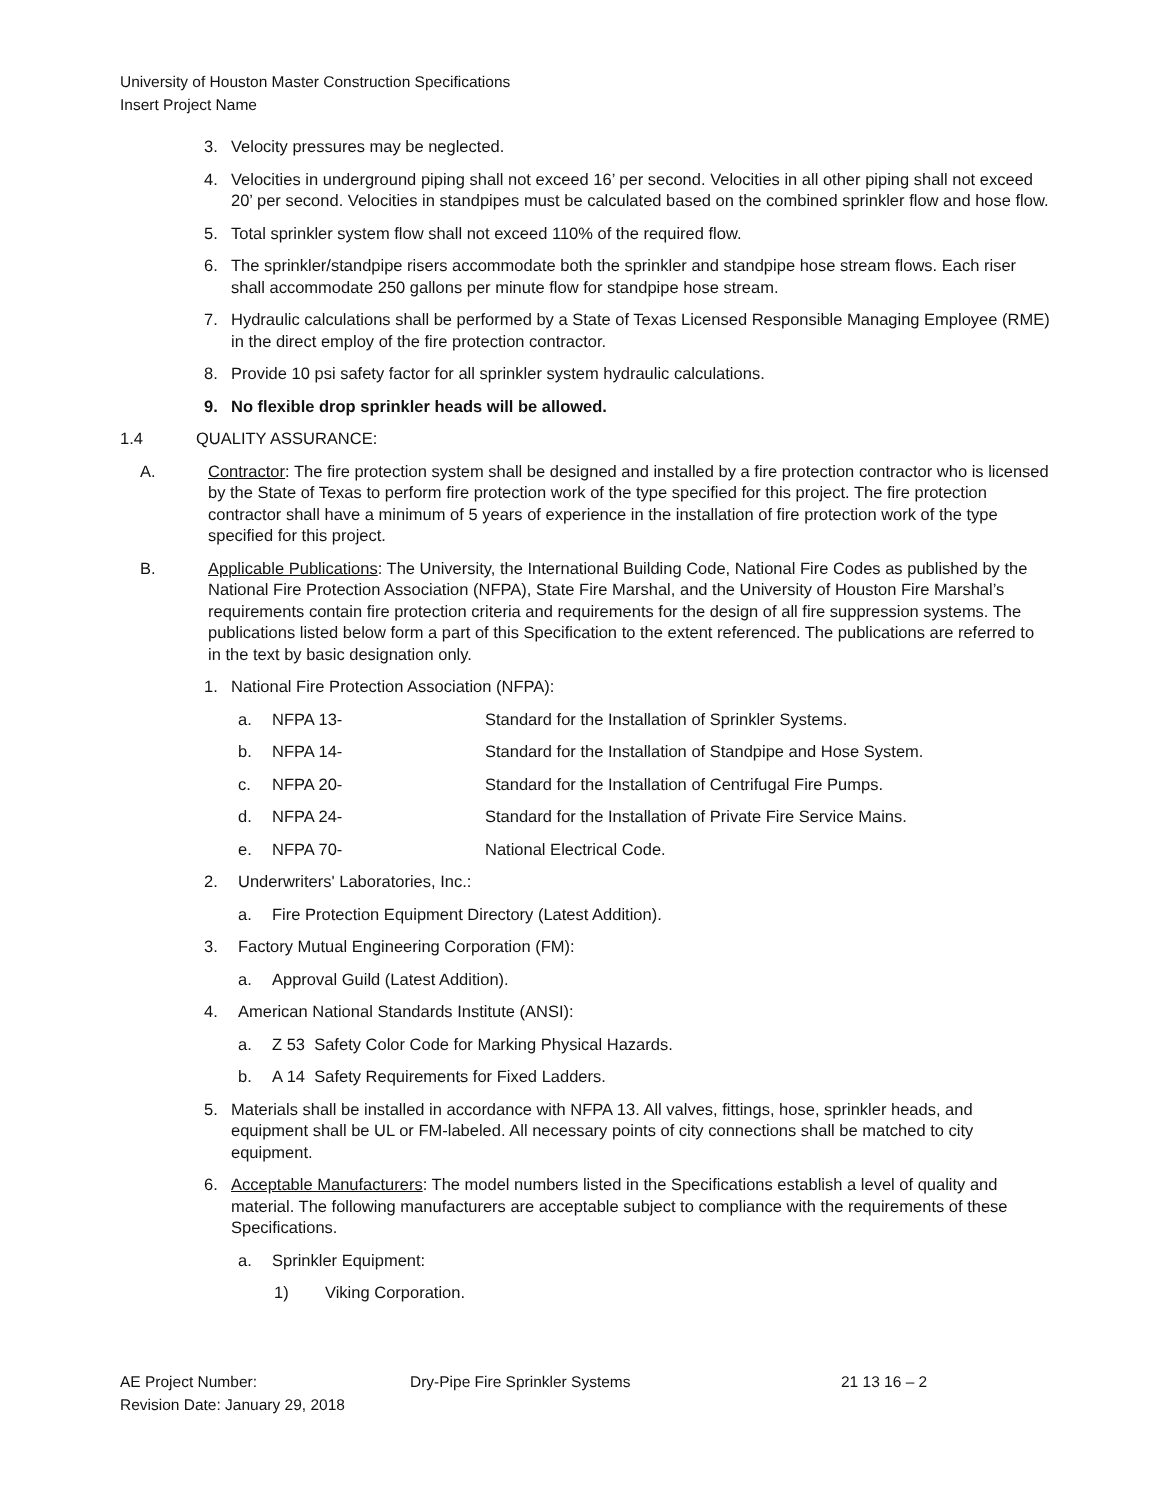University of Houston Master Construction Specifications
Insert Project Name
3. Velocity pressures may be neglected.
4. Velocities in underground piping shall not exceed 16’ per second. Velocities in all other piping shall not exceed 20’ per second. Velocities in standpipes must be calculated based on the combined sprinkler flow and hose flow.
5. Total sprinkler system flow shall not exceed 110% of the required flow.
6. The sprinkler/standpipe risers accommodate both the sprinkler and standpipe hose stream flows. Each riser shall accommodate 250 gallons per minute flow for standpipe hose stream.
7. Hydraulic calculations shall be performed by a State of Texas Licensed Responsible Managing Employee (RME) in the direct employ of the fire protection contractor.
8. Provide 10 psi safety factor for all sprinkler system hydraulic calculations.
9. No flexible drop sprinkler heads will be allowed.
1.4 QUALITY ASSURANCE:
A. Contractor: The fire protection system shall be designed and installed by a fire protection contractor who is licensed by the State of Texas to perform fire protection work of the type specified for this project. The fire protection contractor shall have a minimum of 5 years of experience in the installation of fire protection work of the type specified for this project.
B. Applicable Publications: The University, the International Building Code, National Fire Codes as published by the National Fire Protection Association (NFPA), State Fire Marshal, and the University of Houston Fire Marshal’s requirements contain fire protection criteria and requirements for the design of all fire suppression systems. The publications listed below form a part of this Specification to the extent referenced. The publications are referred to in the text by basic designation only.
1. National Fire Protection Association (NFPA):
a. NFPA 13- Standard for the Installation of Sprinkler Systems.
b. NFPA 14- Standard for the Installation of Standpipe and Hose System.
c. NFPA 20- Standard for the Installation of Centrifugal Fire Pumps.
d. NFPA 24- Standard for the Installation of Private Fire Service Mains.
e. NFPA 70- National Electrical Code.
2. Underwriters' Laboratories, Inc.:
a. Fire Protection Equipment Directory (Latest Addition).
3. Factory Mutual Engineering Corporation (FM):
a. Approval Guild (Latest Addition).
4. American National Standards Institute (ANSI):
a. Z 53 Safety Color Code for Marking Physical Hazards.
b. A 14 Safety Requirements for Fixed Ladders.
5. Materials shall be installed in accordance with NFPA 13. All valves, fittings, hose, sprinkler heads, and equipment shall be UL or FM-labeled. All necessary points of city connections shall be matched to city equipment.
6. Acceptable Manufacturers: The model numbers listed in the Specifications establish a level of quality and material. The following manufacturers are acceptable subject to compliance with the requirements of these Specifications.
a. Sprinkler Equipment:
1) Viking Corporation.
AE Project Number: Dry-Pipe Fire Sprinkler Systems 21 13 16 – 2
Revision Date: January 29, 2018